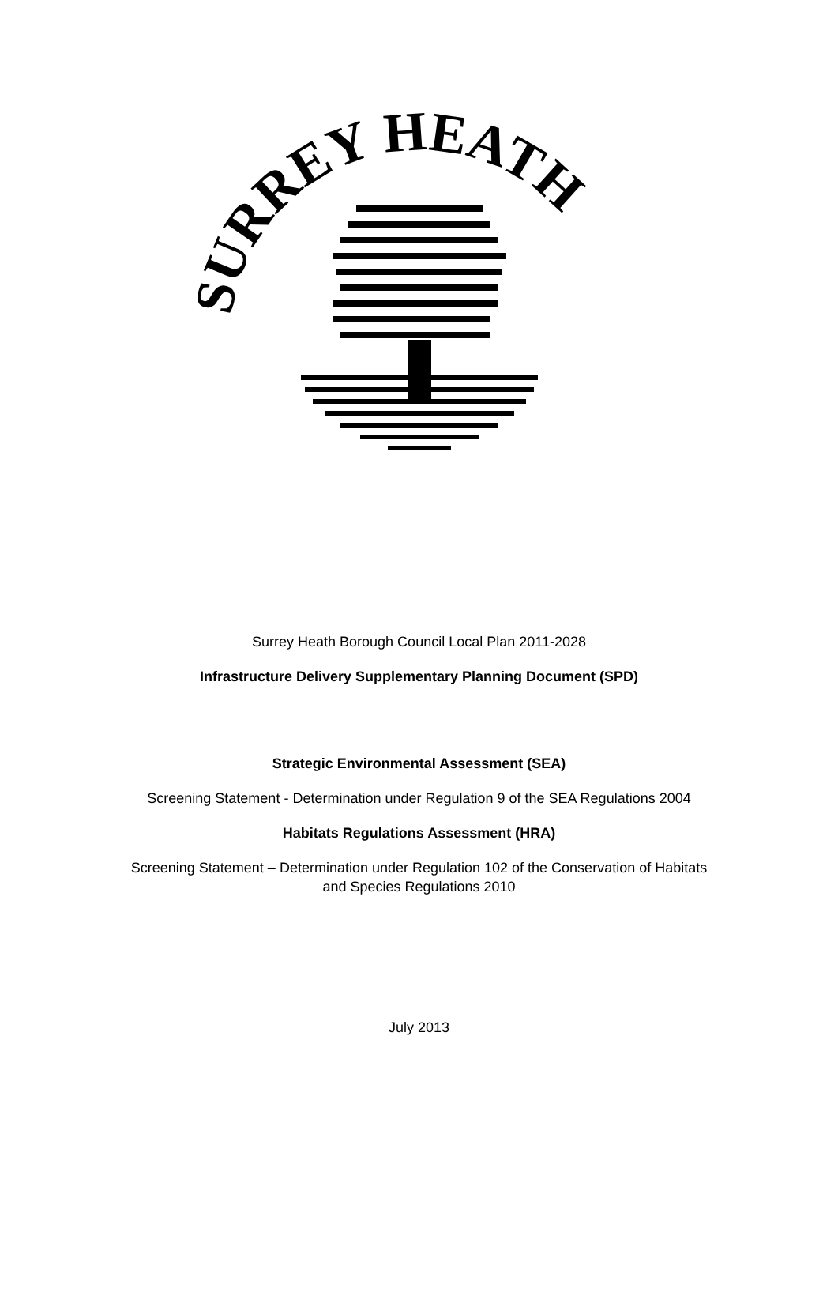SURREY HEATH
Surrey Heath Borough Council Local Plan 2011-2028
Infrastructure Delivery Supplementary Planning Document (SPD)
Strategic Environmental Assessment (SEA)
Screening Statement - Determination under Regulation 9 of the SEA Regulations 2004
Habitats Regulations Assessment (HRA)
Screening Statement – Determination under Regulation 102 of the Conservation of Habitats
and Species Regulations 2010
July 2013